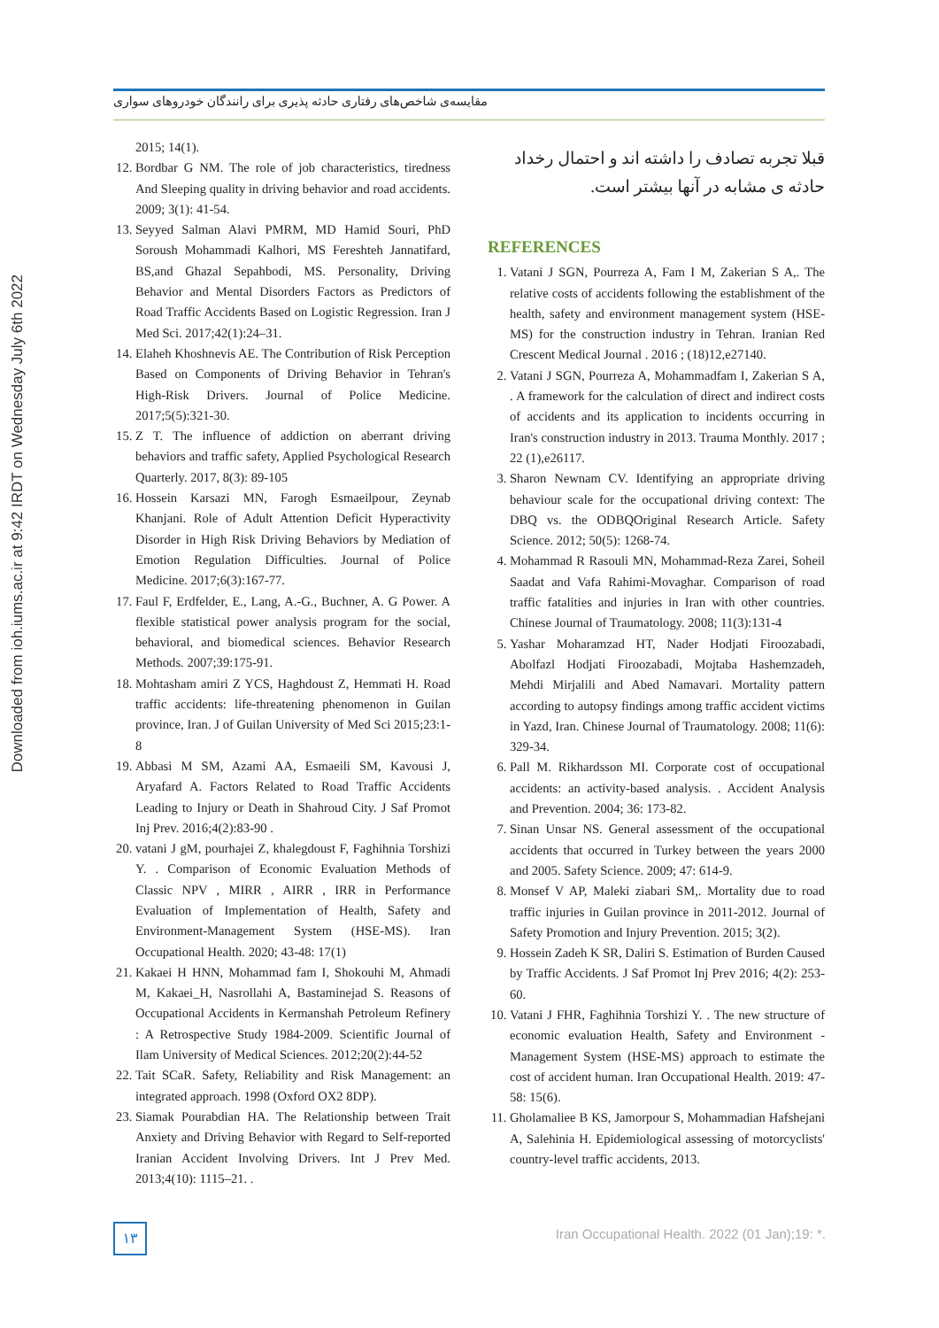Downloaded from ioh.iums.ac.ir at 9:42 IRDT on Wednesday July 6th 2022
مقایسه‌ی شاخص‌های رفتاری حادثه پذیری برای رانندگان خودروهای سواری
2015; 14(1).
12. Bordbar G NM. The role of job characteristics, tiredness And Sleeping quality in driving behavior and road accidents. 2009; 3(1): 41-54.
13. Seyyed Salman Alavi PMRM, MD Hamid Souri, PhD Soroush Mohammadi Kalhori, MS Fereshteh Jannatifard, BS,and Ghazal Sepahbodi, MS. Personality, Driving Behavior and Mental Disorders Factors as Predictors of Road Traffic Accidents Based on Logistic Regression. Iran J Med Sci. 2017;42(1):24–31.
14. Elaheh Khoshnevis AE. The Contribution of Risk Perception Based on Components of Driving Behavior in Tehran's High-Risk Drivers. Journal of Police Medicine. 2017;5(5):321-30.
15. Z T. The influence of addiction on aberrant driving behaviors and traffic safety, Applied Psychological Research Quarterly. 2017, 8(3): 89-105
16. Hossein Karsazi MN, Farogh Esmaeilpour, Zeynab Khanjani. Role of Adult Attention Deficit Hyperactivity Disorder in High Risk Driving Behaviors by Mediation of Emotion Regulation Difficulties. Journal of Police Medicine. 2017;6(3):167-77.
17. Faul F, Erdfelder, E., Lang, A.-G., Buchner, A. G Power. A flexible statistical power analysis program for the social, behavioral, and biomedical sciences. Behavior Research Methods. 2007;39:175-91.
18. Mohtasham amiri Z YCS, Haghdoust Z, Hemmati H. Road traffic accidents: life-threatening phenomenon in Guilan province, Iran. J of Guilan University of Med Sci 2015;23:1-8
19. Abbasi M SM, Azami AA, Esmaeili SM, Kavousi J, Aryafard A. Factors Related to Road Traffic Accidents Leading to Injury or Death in Shahroud City. J Saf Promot Inj Prev. 2016;4(2):83-90 .
20. vatani J gM, pourhajei Z, khalegdoust F, Faghihnia Torshizi Y. . Comparison of Economic Evaluation Methods of Classic NPV , MIRR , AIRR , IRR in Performance Evaluation of Implementation of Health, Safety and Environment-Management System (HSE-MS). Iran Occupational Health. 2020; 43-48: 17(1)
21. Kakaei H HNN, Mohammad fam I, Shokouhi M, Ahmadi M, Kakaei_H, Nasrollahi A, Bastaminejad S. Reasons of Occupational Accidents in Kermanshah Petroleum Refinery : A Retrospective Study 1984-2009. Scientific Journal of Ilam University of Medical Sciences. 2012;20(2):44-52
22. Tait SCaR. Safety, Reliability and Risk Management: an integrated approach. 1998 (Oxford OX2 8DP).
23. Siamak Pourabdian HA. The Relationship between Trait Anxiety and Driving Behavior with Regard to Self-reported Iranian Accident Involving Drivers. Int J Prev Med. 2013;4(10): 1115–21. .
قبلا تجربه تصادف را داشته اند و احتمال رخداد حادثه ی مشابه در آنها بیشتر است.
REFERENCES
1. Vatani J SGN, Pourreza A, Fam I M, Zakerian S A,. The relative costs of accidents following the establishment of the health, safety and environment management system (HSE-MS) for the construction industry in Tehran. Iranian Red Crescent Medical Journal . 2016 ; (18)12,e27140.
2. Vatani J SGN, Pourreza A, Mohammadfam I, Zakerian S A, . A framework for the calculation of direct and indirect costs of accidents and its application to incidents occurring in Iran's construction industry in 2013. Trauma Monthly. 2017 ; 22 (1),e26117.
3. Sharon Newnam CV. Identifying an appropriate driving behaviour scale for the occupational driving context: The DBQ vs. the ODBQOriginal Research Article. Safety Science. 2012; 50(5): 1268-74.
4. Mohammad R Rasouli MN, Mohammad-Reza Zarei, Soheil Saadat and Vafa Rahimi-Movaghar. Comparison of road traffic fatalities and injuries in Iran with other countries. Chinese Journal of Traumatology. 2008; 11(3):131-4
5. Yashar Moharamzad HT, Nader Hodjati Firoozabadi, Abolfazl Hodjati Firoozabadi, Mojtaba Hashemzadeh, Mehdi Mirjalili and Abed Namavari. Mortality pattern according to autopsy findings among traffic accident victims in Yazd, Iran. Chinese Journal of Traumatology. 2008; 11(6): 329-34.
6. Pall M. Rikhardsson MI. Corporate cost of occupational accidents: an activity-based analysis. . Accident Analysis and Prevention. 2004; 36: 173-82.
7. Sinan Unsar NS. General assessment of the occupational accidents that occurred in Turkey between the years 2000 and 2005. Safety Science. 2009; 47: 614-9.
8. Monsef V AP, Maleki ziabari SM,. Mortality due to road traffic injuries in Guilan province in 2011-2012. Journal of Safety Promotion and Injury Prevention. 2015; 3(2).
9. Hossein Zadeh K SR, Daliri S. Estimation of Burden Caused by Traffic Accidents. J Saf Promot Inj Prev 2016; 4(2): 253-60.
10. Vatani J FHR, Faghihnia Torshizi Y. . The new structure of economic evaluation Health, Safety and Environment - Management System (HSE-MS) approach to estimate the cost of accident human. Iran Occupational Health. 2019: 47-58: 15(6).
11. Gholamaliee B KS, Jamorpour S, Mohammadian Hafshejani A, Salehinia H. Epidemiological assessing of motorcyclists' country-level traffic accidents, 2013.
۱۳
Iran Occupational Health. 2022 (01 Jan);19: *.